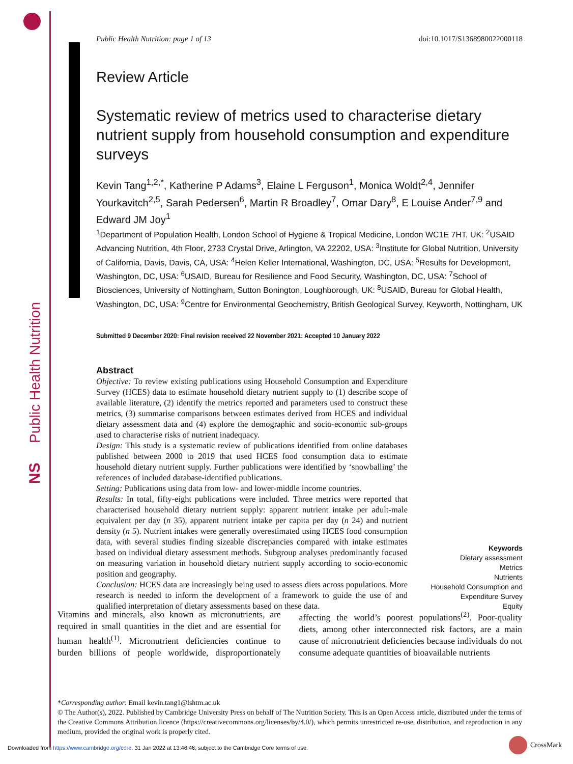Public Health Nutrition
NS
Public Health Nutrition: page 1 of 13 doi:10.1017/S1368980022000118
Review Article
Systematic review of metrics used to characterise dietary nutrient supply from household consumption and expenditure surveys
Kevin Tang<sup>1,2,*</sup>, Katherine P Adams<sup>3</sup>, Elaine L Ferguson<sup>1</sup>, Monica Woldt<sup>2,4</sup>, Jennifer Yourkavitch<sup>2,5</sup>, Sarah Pedersen<sup>6</sup>, Martin R Broadley<sup>7</sup>, Omar Dary<sup>8</sup>, E Louise Ander<sup>7,9</sup> and Edward JM Joy<sup>1</sup>
<sup>1</sup> Department of Population Health, London School of Hygiene & Tropical Medicine, London WC1E 7HT, UK: <sup>2</sup>USAID Advancing Nutrition, 4th Floor, 2733 Crystal Drive, Arlington, VA 22202, USA: <sup>3</sup>Institute for Global Nutrition, University of California, Davis, Davis, CA, USA: <sup>4</sup>Helen Keller International, Washington, DC, USA: <sup>5</sup>Results for Development, Washington, DC, USA: <sup>6</sup>USAID, Bureau for Resilience and Food Security, Washington, DC, USA: <sup>7</sup>School of Biosciences, University of Nottingham, Sutton Bonington, Loughborough, UK: <sup>8</sup>USAID, Bureau for Global Health, Washington, DC, USA: <sup>9</sup>Centre for Environmental Geochemistry, British Geological Survey, Keyworth, Nottingham, UK
Submitted 9 December 2020: Final revision received 22 November 2021: Accepted 10 January 2022
Abstract
Objective: To review existing publications using Household Consumption and Expenditure Survey (HCES) data to estimate household dietary nutrient supply to (1) describe scope of available literature, (2) identify the metrics reported and parameters used to construct these metrics, (3) summarise comparisons between estimates derived from HCES and individual dietary assessment data and (4) explore the demographic and socio-economic sub-groups used to characterise risks of nutrient inadequacy.
Design: This study is a systematic review of publications identified from online databases published between 2000 to 2019 that used HCES food consumption data to estimate household dietary nutrient supply. Further publications were identified by ‘snowballing’ the references of included database-identified publications.
Setting: Publications using data from low- and lower-middle income countries.
Results: In total, fifty-eight publications were included. Three metrics were reported that characterised household dietary nutrient supply: apparent nutrient intake per adult-male equivalent per day (n 35), apparent nutrient intake per capita per day (n 24) and nutrient density (n 5). Nutrient intakes were generally overestimated using HCES food consumption data, with several studies finding sizeable discrepancies compared with intake estimates based on individual dietary assessment methods. Subgroup analyses predominantly focused on measuring variation in household dietary nutrient supply according to socio-economic position and geography.
Conclusion: HCES data are increasingly being used to assess diets across populations. More research is needed to inform the development of a framework to guide the use of and qualified interpretation of dietary assessments based on these data.
Keywords
Dietary assessment
Metrics
Nutrients
Household Consumption and
Expenditure Survey
Equity
Vitamins and minerals, also known as micronutrients, are required in small quantities in the diet and are essential for human health<sup>(1)</sup>. Micronutrient deficiencies continue to burden billions of people worldwide, disproportionately affecting the world’s poorest populations<sup>(2)</sup>. Poor-quality diets, among other interconnected risk factors, are a main cause of micronutrient deficiencies because individuals do not consume adequate quantities of bioavailable nutrients
*Corresponding author: Email kevin.tang1@lshtm.ac.uk
© The Author(s), 2022. Published by Cambridge University Press on behalf of The Nutrition Society. This is an Open Access article, distributed under the terms of the Creative Commons Attribution licence (https://creativecommons.org/licenses/by/4.0/), which permits unrestricted re-use, distribution, and reproduction in any medium, provided the original work is properly cited.
Downloaded from https://www.cambridge.org/core. 31 Jan 2022 at 13:46:46, subject to the Cambridge Core terms of use.
CrossMark